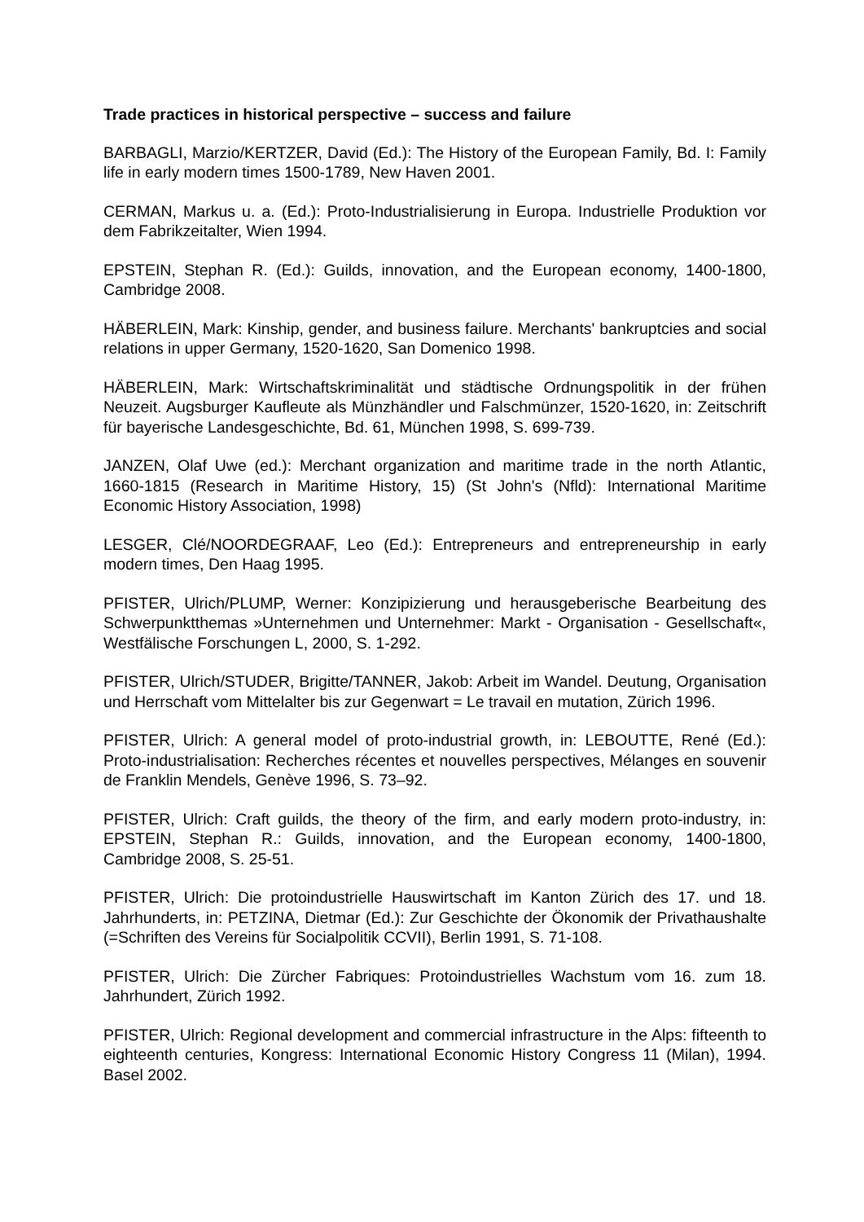Trade practices in historical perspective – success and failure
BARBAGLI, Marzio/KERTZER, David (Ed.): The History of the European Family, Bd. I: Family life in early modern times 1500-1789, New Haven 2001.
CERMAN, Markus u. a. (Ed.): Proto-Industrialisierung in Europa. Industrielle Produktion vor dem Fabrikzeitalter, Wien 1994.
EPSTEIN, Stephan R. (Ed.): Guilds, innovation, and the European economy, 1400-1800, Cambridge 2008.
HÄBERLEIN, Mark: Kinship, gender, and business failure. Merchants' bankruptcies and social relations in upper Germany, 1520-1620, San Domenico 1998.
HÄBERLEIN, Mark: Wirtschaftskriminalität und städtische Ordnungspolitik in der frühen Neuzeit. Augsburger Kaufleute als Münzhändler und Falschmünzer, 1520-1620, in: Zeitschrift für bayerische Landesgeschichte, Bd. 61, München 1998, S. 699-739.
JANZEN, Olaf Uwe (ed.): Merchant organization and maritime trade in the north Atlantic, 1660-1815 (Research in Maritime History, 15) (St John's (Nfld): International Maritime Economic History Association, 1998)
LESGER, Clé/NOORDEGRAAF, Leo (Ed.): Entrepreneurs and entrepreneurship in early modern times, Den Haag 1995.
PFISTER, Ulrich/PLUMP, Werner: Konzipizierung und herausgeberische Bearbeitung des Schwerpunktthemas »Unternehmen und Unternehmer: Markt - Organisation - Gesellschaft«, Westfälische Forschungen L, 2000, S. 1-292.
PFISTER, Ulrich/STUDER, Brigitte/TANNER, Jakob: Arbeit im Wandel. Deutung, Organisation und Herrschaft vom Mittelalter bis zur Gegenwart = Le travail en mutation, Zürich 1996.
PFISTER, Ulrich: A general model of proto-industrial growth, in: LEBOUTTE, René (Ed.): Proto-industrialisation: Recherches récentes et nouvelles perspectives, Mélanges en souvenir de Franklin Mendels, Genève 1996, S. 73–92.
PFISTER, Ulrich: Craft guilds, the theory of the firm, and early modern proto-industry, in: EPSTEIN, Stephan R.: Guilds, innovation, and the European economy, 1400-1800, Cambridge 2008, S. 25-51.
PFISTER, Ulrich: Die protoindustrielle Hauswirtschaft im Kanton Zürich des 17. und 18. Jahrhunderts, in: PETZINA, Dietmar (Ed.): Zur Geschichte der Ökonomik der Privathaushalte (=Schriften des Vereins für Socialpolitik CCVII), Berlin 1991, S. 71-108.
PFISTER, Ulrich: Die Zürcher Fabriques: Protoindustrielles Wachstum vom 16. zum 18. Jahrhundert, Zürich 1992.
PFISTER, Ulrich: Regional development and commercial infrastructure in the Alps: fifteenth to eighteenth centuries, Kongress: International Economic History Congress 11 (Milan), 1994. Basel 2002.